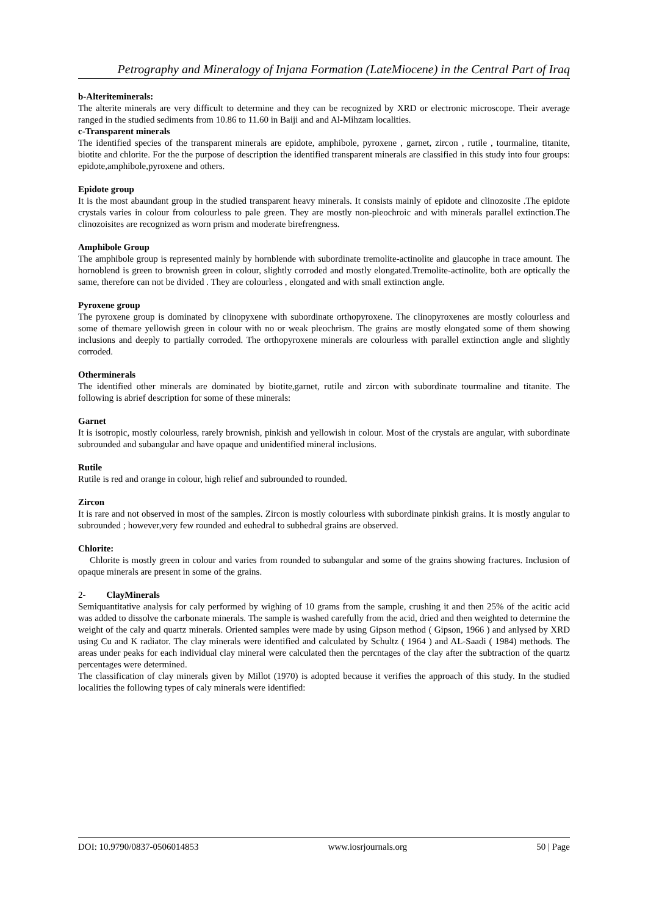Petrography and Mineralogy of Injana Formation (LateMiocene) in the Central Part of Iraq
b-Alteriteminerals:
The alterite minerals are very difficult to determine and they can be recognized by XRD or electronic microscope. Their average ranged in the studied sediments from 10.86 to 11.60 in Baiji and and Al-Mihzam localities.
c-Transparent minerals
The identified species of the transparent minerals are epidote, amphibole, pyroxene , garnet, zircon , rutile , tourmaline, titanite, biotite and chlorite. For the the purpose of description the identified transparent minerals are classified in this study into four groups: epidote,amphibole,pyroxene and others.
Epidote group
It is the most abaundant group in the studied transparent heavy minerals. It consists mainly of epidote and clinozosite .The epidote crystals varies in colour from colourless to pale green. They are mostly non-pleochroic and with minerals parallel extinction.The clinozoisites are recognized as worn prism and moderate birefrengness.
Amphibole Group
The amphibole group is represented mainly by hornblende with subordinate tremolite-actinolite and glaucophe in trace amount. The hornoblend is green to brownish green in colour, slightly corroded and mostly elongated.Tremolite-actinolite, both are optically the same, therefore can not be divided . They are colourless , elongated and with small extinction angle.
Pyroxene group
The pyroxene group is dominated by clinopyxene with subordinate orthopyroxene. The clinopyroxenes are mostly colourless and some of themare yellowish green in colour with no or weak pleochrism. The grains are mostly elongated some of them showing inclusions and deeply to partially corroded. The orthopyroxene minerals are colourless with parallel extinction angle and slightly corroded.
Otherminerals
The identified other minerals are dominated by biotite,garnet, rutile and zircon with subordinate tourmaline and titanite. The following is abrief description for some of these minerals:
Garnet
It is isotropic, mostly colourless, rarely brownish, pinkish and yellowish in colour. Most of the crystals are angular, with subordinate subrounded and subangular and have opaque and unidentified mineral inclusions.
Rutile
Rutile is red and orange in colour, high relief and subrounded to rounded.
Zircon
It is rare and not observed in most of the samples. Zircon is mostly colourless with subordinate pinkish grains. It is mostly angular to subrounded ; however,very few rounded and euhedral to subhedral grains are observed.
Chlorite:
Chlorite is mostly green in colour and varies from rounded to subangular and some of the grains showing fractures. Inclusion of opaque minerals are present in some of the grains.
2- ClayMinerals
Semiquantitative analysis for caly performed by wighing of 10 grams from the sample, crushing it and then 25% of the acitic acid was added to dissolve the carbonate minerals. The sample is washed carefully from the acid, dried and then weighted to determine the weight of the caly and quartz minerals. Oriented samples were made by using Gipson method ( Gipson, 1966 ) and anlysed by XRD using Cu and K radiator. The clay minerals were identified and calculated by Schultz ( 1964 ) and AL-Saadi ( 1984) methods. The areas under peaks for each individual clay mineral were calculated then the percntages of the clay after the subtraction of the quartz percentages were determined.
The classification of clay minerals given by Millot (1970) is adopted because it verifies the approach of this study. In the studied localities the following types of caly minerals were identified:
DOI: 10.9790/0837-0506014853 www.iosrjournals.org 50 | Page